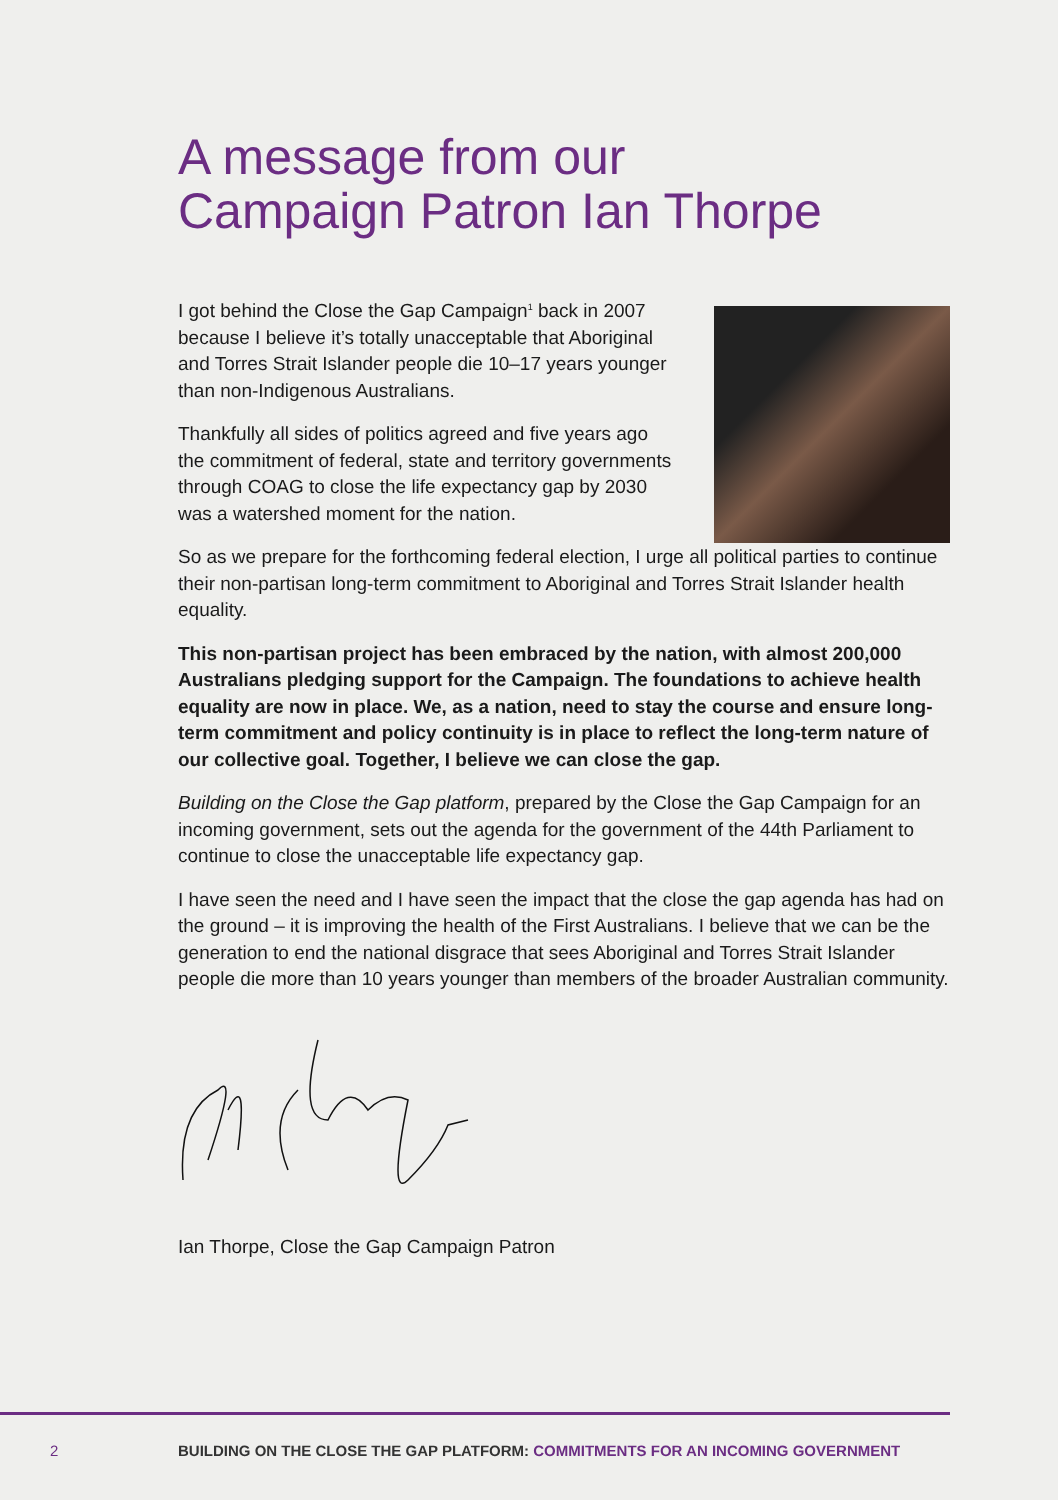A message from our
Campaign Patron Ian Thorpe
I got behind the Close the Gap Campaign<sup>1</sup> back in 2007 because I believe it’s totally unacceptable that Aboriginal and Torres Strait Islander people die 10–17 years younger than non-Indigenous Australians.
Thankfully all sides of politics agreed and five years ago the commitment of federal, state and territory governments through COAG to close the life expectancy gap by 2030 was a watershed moment for the nation.
So as we prepare for the forthcoming federal election, I urge all political parties to continue their non-partisan long-term commitment to Aboriginal and Torres Strait Islander health equality.
This non-partisan project has been embraced by the nation, with almost 200,000 Australians pledging support for the Campaign. The foundations to achieve health equality are now in place. We, as a nation, need to stay the course and ensure long-term commitment and policy continuity is in place to reflect the long-term nature of our collective goal. Together, I believe we can close the gap.
Building on the Close the Gap platform, prepared by the Close the Gap Campaign for an incoming government, sets out the agenda for the government of the 44th Parliament to continue to close the unacceptable life expectancy gap.
I have seen the need and I have seen the impact that the close the gap agenda has had on the ground – it is improving the health of the First Australians. I believe that we can be the generation to end the national disgrace that sees Aboriginal and Torres Strait Islander people die more than 10 years younger than members of the broader Australian community.
Ian Thorpe, Close the Gap Campaign Patron
2 BUILDING ON THE CLOSE THE GAP PLATFORM: COMMITMENTS FOR AN INCOMING GOVERNMENT